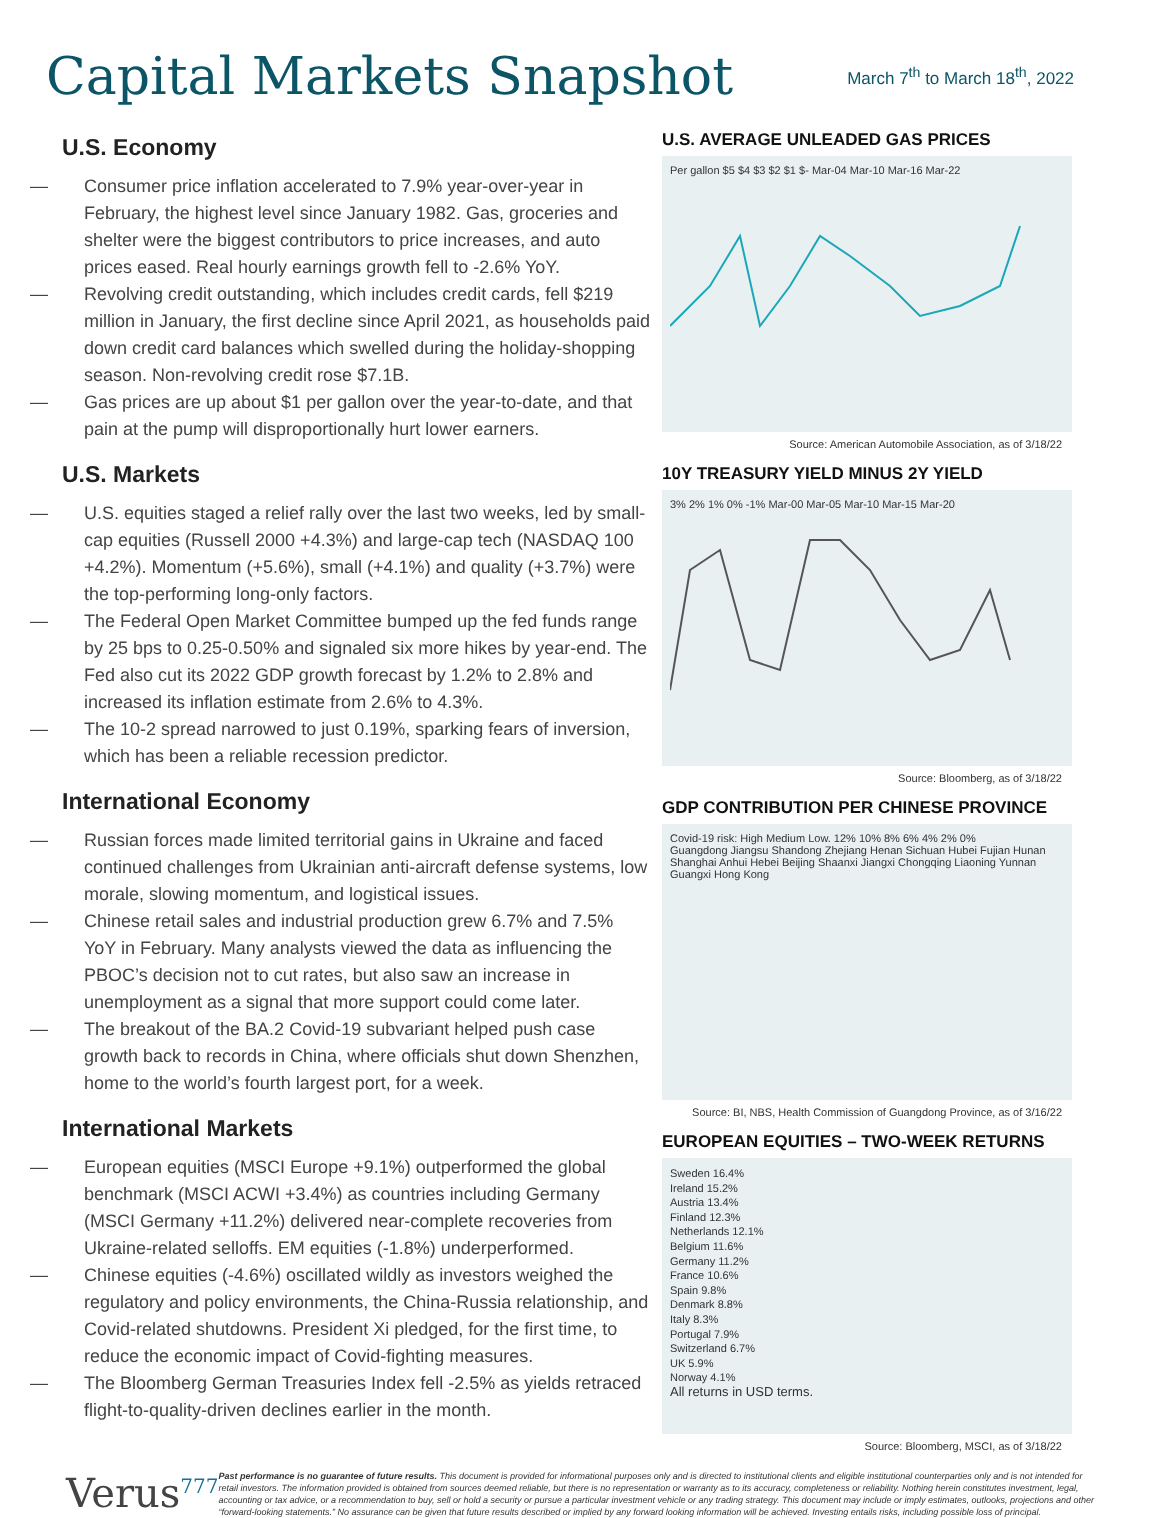Capital Markets Snapshot
March 7<sup>th</sup> to March 18<sup>th</sup>, 2022
U.S. Economy
— Consumer price inflation accelerated to 7.9% year-over-year in February, the highest level since January 1982. Gas, groceries and shelter were the biggest contributors to price increases, and auto prices eased. Real hourly earnings growth fell to -2.6% YoY.
— Revolving credit outstanding, which includes credit cards, fell $219 million in January, the first decline since April 2021, as households paid down credit card balances which swelled during the holiday-shopping season. Non-revolving credit rose $7.1B.
— Gas prices are up about $1 per gallon over the year-to-date, and that pain at the pump will disproportionally hurt lower earners.
U.S. Markets
— U.S. equities staged a relief rally over the last two weeks, led by small-cap equities (Russell 2000 +4.3%) and large-cap tech (NASDAQ 100 +4.2%). Momentum (+5.6%), small (+4.1%) and quality (+3.7%) were the top-performing long-only factors.
— The Federal Open Market Committee bumped up the fed funds range by 25 bps to 0.25-0.50% and signaled six more hikes by year-end. The Fed also cut its 2022 GDP growth forecast by 1.2% to 2.8% and increased its inflation estimate from 2.6% to 4.3%.
— The 10-2 spread narrowed to just 0.19%, sparking fears of inversion, which has been a reliable recession predictor.
International Economy
— Russian forces made limited territorial gains in Ukraine and faced continued challenges from Ukrainian anti-aircraft defense systems, low morale, slowing momentum, and logistical issues.
— Chinese retail sales and industrial production grew 6.7% and 7.5% YoY in February. Many analysts viewed the data as influencing the PBOC’s decision not to cut rates, but also saw an increase in unemployment as a signal that more support could come later.
— The breakout of the BA.2 Covid-19 subvariant helped push case growth back to records in China, where officials shut down Shenzhen, home to the world’s fourth largest port, for a week.
International Markets
— European equities (MSCI Europe +9.1%) outperformed the global benchmark (MSCI ACWI +3.4%) as countries including Germany (MSCI Germany +11.2%) delivered near-complete recoveries from Ukraine-related selloffs. EM equities (-1.8%) underperformed.
— Chinese equities (-4.6%) oscillated wildly as investors weighed the regulatory and policy environments, the China-Russia relationship, and Covid-related shutdowns. President Xi pledged, for the first time, to reduce the economic impact of Covid-fighting measures.
— The Bloomberg German Treasuries Index fell -2.5% as yields retraced flight-to-quality-driven declines earlier in the month.
U.S. AVERAGE UNLEADED GAS PRICES
Per gallon $5 $4 $3 $2 $1 $- Mar-04 Mar-10 Mar-16 Mar-22
Source: American Automobile Association, as of 3/18/22
10Y TREASURY YIELD MINUS 2Y YIELD
3% 2% 1% 0% -1% Mar-00 Mar-05 Mar-10 Mar-15 Mar-20
Source: Bloomberg, as of 3/18/22
GDP CONTRIBUTION PER CHINESE PROVINCE
Covid-19 risk: High Medium Low. 12% 10% 8% 6% 4% 2% 0%
Guangdong Jiangsu Shandong Zhejiang Henan Sichuan Hubei Fujian Hunan Shanghai Anhui Hebei Beijing Shaanxi Jiangxi Chongqing Liaoning Yunnan Guangxi Hong Kong
Source: BI, NBS, Health Commission of Guangdong Province, as of 3/16/22
EUROPEAN EQUITIES – TWO-WEEK RETURNS
Sweden 16.4%
Ireland 15.2%
Austria 13.4%
Finland 12.3%
Netherlands 12.1%
Belgium 11.6%
Germany 11.2%
France 10.6%
Spain 9.8%
Denmark 8.8%
Italy 8.3%
Portugal 7.9%
Switzerland 6.7%
UK 5.9%
Norway 4.1%
All returns in USD terms.
Source: Bloomberg, MSCI, as of 3/18/22
Verus<sup>777</sup>
Past performance is no guarantee of future results. This document is provided for informational purposes only and is directed to institutional clients and eligible institutional counterparties only and is not intended for retail investors. The information provided is obtained from sources deemed reliable, but there is no representation or warranty as to its accuracy, completeness or reliability. Nothing herein constitutes investment, legal, accounting or tax advice, or a recommendation to buy, sell or hold a security or pursue a particular investment vehicle or any trading strategy. This document may include or imply estimates, outlooks, projections and other “forward-looking statements.” No assurance can be given that future results described or implied by any forward looking information will be achieved. Investing entails risks, including possible loss of principal.